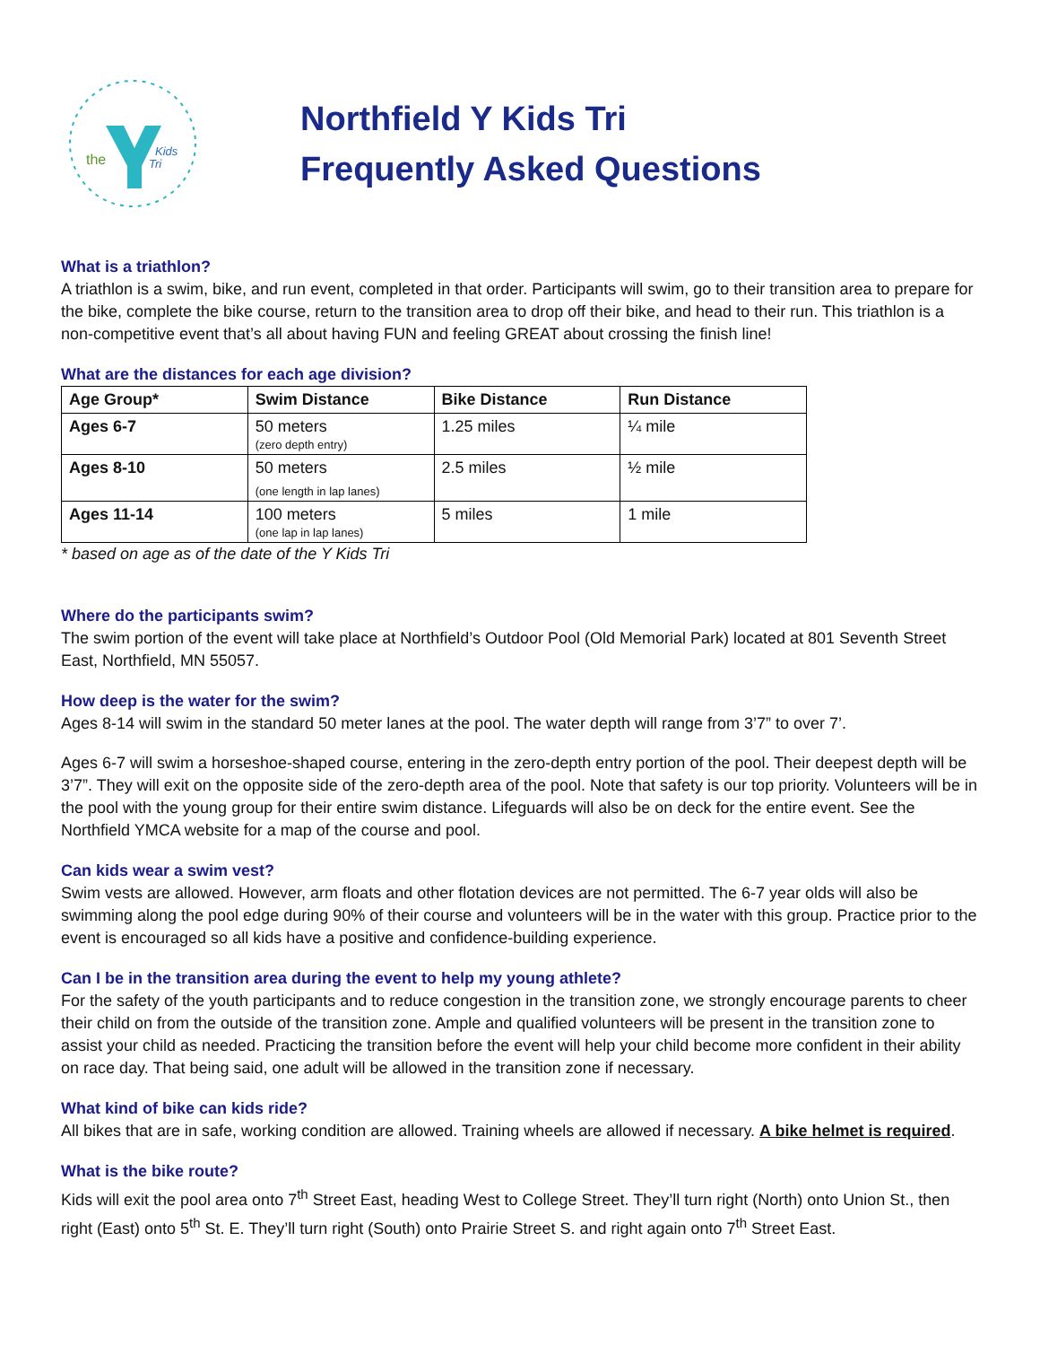the
Kids
Tri
Northfield Y Kids Tri
Frequently Asked Questions
What is a triathlon?
A triathlon is a swim, bike, and run event, completed in that order. Participants will swim, go to their transition area to prepare for the bike, complete the bike course, return to the transition area to drop off their bike, and head to their run. This triathlon is a non-competitive event that’s all about having FUN and feeling GREAT about crossing the finish line!
What are the distances for each age division?
| Age Group* | Swim Distance | Bike Distance | Run Distance |
| --- | --- | --- | --- |
| Ages 6-7 | 50 meters (zero depth entry) | 1.25 miles | ¼ mile |
| Ages 8-10 | 50 meters (one length in lap lanes) | 2.5 miles | ½ mile |
| Ages 11-14 | 100 meters (one lap in lap lanes) | 5 miles | 1 mile |
* based on age as of the date of the Y Kids Tri
Where do the participants swim?
The swim portion of the event will take place at Northfield’s Outdoor Pool (Old Memorial Park) located at 801 Seventh Street East, Northfield, MN 55057.
How deep is the water for the swim?
Ages 8-14 will swim in the standard 50 meter lanes at the pool. The water depth will range from 3’7” to over 7’.
Ages 6-7 will swim a horseshoe-shaped course, entering in the zero-depth entry portion of the pool. Their deepest depth will be 3’7”. They will exit on the opposite side of the zero-depth area of the pool. Note that safety is our top priority. Volunteers will be in the pool with the young group for their entire swim distance. Lifeguards will also be on deck for the entire event. See the Northfield YMCA website for a map of the course and pool.
Can kids wear a swim vest?
Swim vests are allowed. However, arm floats and other flotation devices are not permitted. The 6-7 year olds will also be swimming along the pool edge during 90% of their course and volunteers will be in the water with this group. Practice prior to the event is encouraged so all kids have a positive and confidence-building experience.
Can I be in the transition area during the event to help my young athlete?
For the safety of the youth participants and to reduce congestion in the transition zone, we strongly encourage parents to cheer their child on from the outside of the transition zone. Ample and qualified volunteers will be present in the transition zone to assist your child as needed. Practicing the transition before the event will help your child become more confident in their ability on race day. That being said, one adult will be allowed in the transition zone if necessary.
What kind of bike can kids ride?
All bikes that are in safe, working condition are allowed. Training wheels are allowed if necessary. A bike helmet is required.
What is the bike route?
Kids will exit the pool area onto 7<sup>th</sup> Street East, heading West to College Street. They’ll turn right (North) onto Union St., then right (East) onto 5<sup>th</sup> St. E. They’ll turn right (South) onto Prairie Street S. and right again onto 7<sup>th</sup> Street East.